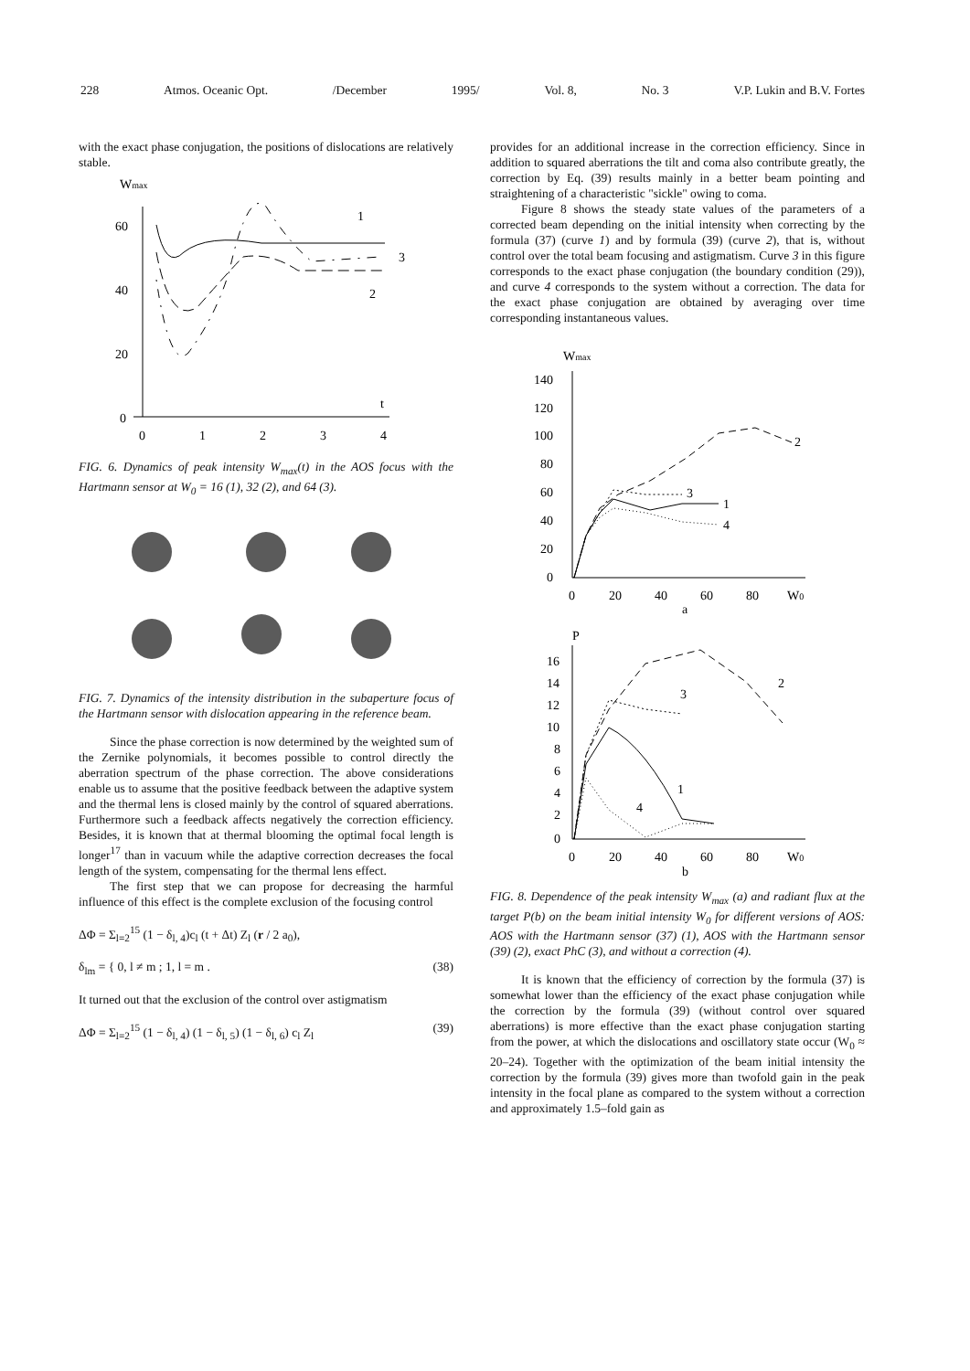228 Atmos. Oceanic Opt. /December 1995/ Vol. 8, No. 3 V.P. Lukin and B.V. Fortes
with the exact phase conjugation, the positions of dislocations are relatively stable.
Wmax
60
40
20
0
0
1
2
3
4
t
1
2
3
FIG. 6. Dynamics of peak intensity W<sub>max</sub>(t) in the AOS focus with the Hartmann sensor at W<sub>0</sub> = 16 (1), 32 (2), and 64 (3).
FIG. 7. Dynamics of the intensity distribution in the subaperture focus of the Hartmann sensor with dislocation appearing in the reference beam.
Since the phase correction is now determined by the weighted sum of the Zernike polynomials, it becomes possible to control directly the aberration spectrum of the phase correction. The above considerations enable us to assume that the positive feedback between the adaptive system and the thermal lens is closed mainly by the control of squared aberrations. Furthermore such a feedback affects negatively the correction efficiency. Besides, it is known that at thermal blooming the optimal focal length is longer<sup>17</sup> than in vacuum while the adaptive correction decreases the focal length of the system, compensating for the thermal lens effect.
The first step that we can propose for decreasing the harmful influence of this effect is the complete exclusion of the focusing control
ΔΦ = Σ<sub>l=2</sub><sup>15</sup> (1 − δ<sub>l, 4</sub>)c<sub>l</sub> (t + Δt) Z<sub>l</sub> (r / 2 a<sub>0</sub>),
δ<sub>lm</sub> = { 0, l ≠ m ; 1, l = m . (38)
It turned out that the exclusion of the control over astigmatism
ΔΦ = Σ<sub>l=2</sub><sup>15</sup> (1 − δ<sub>l, 4</sub>) (1 − δ<sub>l, 5</sub>) (1 − δ<sub>l, 6</sub>) c<sub>l</sub> Z<sub>l</sub> (39)
provides for an additional increase in the correction efficiency. Since in addition to squared aberrations the tilt and coma also contribute greatly, the correction by Eq. (39) results mainly in a better beam pointing and straightening of a characteristic "sickle" owing to coma.
Figure 8 shows the steady state values of the parameters of a corrected beam depending on the initial intensity when correcting by the formula (37) (curve 1) and by formula (39) (curve 2), that is, without control over the total beam focusing and astigmatism. Curve 3 in this figure corresponds to the exact phase conjugation (the boundary condition (29)), and curve 4 corresponds to the system without a correction. The data for the exact phase conjugation are obtained by averaging over time corresponding instantaneous values.
Wmax
140
120
100
80
60
40
20
0
0
20
40
60
80
W0
a
2
3
1
4
P
16
14
12
10
8
6
4
2
0
0
20
40
60
80
W0
b
2
3
1
4
FIG. 8. Dependence of the peak intensity W<sub>max</sub> (a) and radiant flux at the target P(b) on the beam initial intensity W<sub>0</sub> for different versions of AOS: AOS with the Hartmann sensor (37) (1), AOS with the Hartmann sensor (39) (2), exact PhC (3), and without a correction (4).
It is known that the efficiency of correction by the formula (37) is somewhat lower than the efficiency of the exact phase conjugation while the correction by the formula (39) (without control over squared aberrations) is more effective than the exact phase conjugation starting from the power, at which the dislocations and oscillatory state occur (W<sub>0</sub> ≈ 20–24). Together with the optimization of the beam initial intensity the correction by the formula (39) gives more than twofold gain in the peak intensity in the focal plane as compared to the system without a correction and approximately 1.5–fold gain as